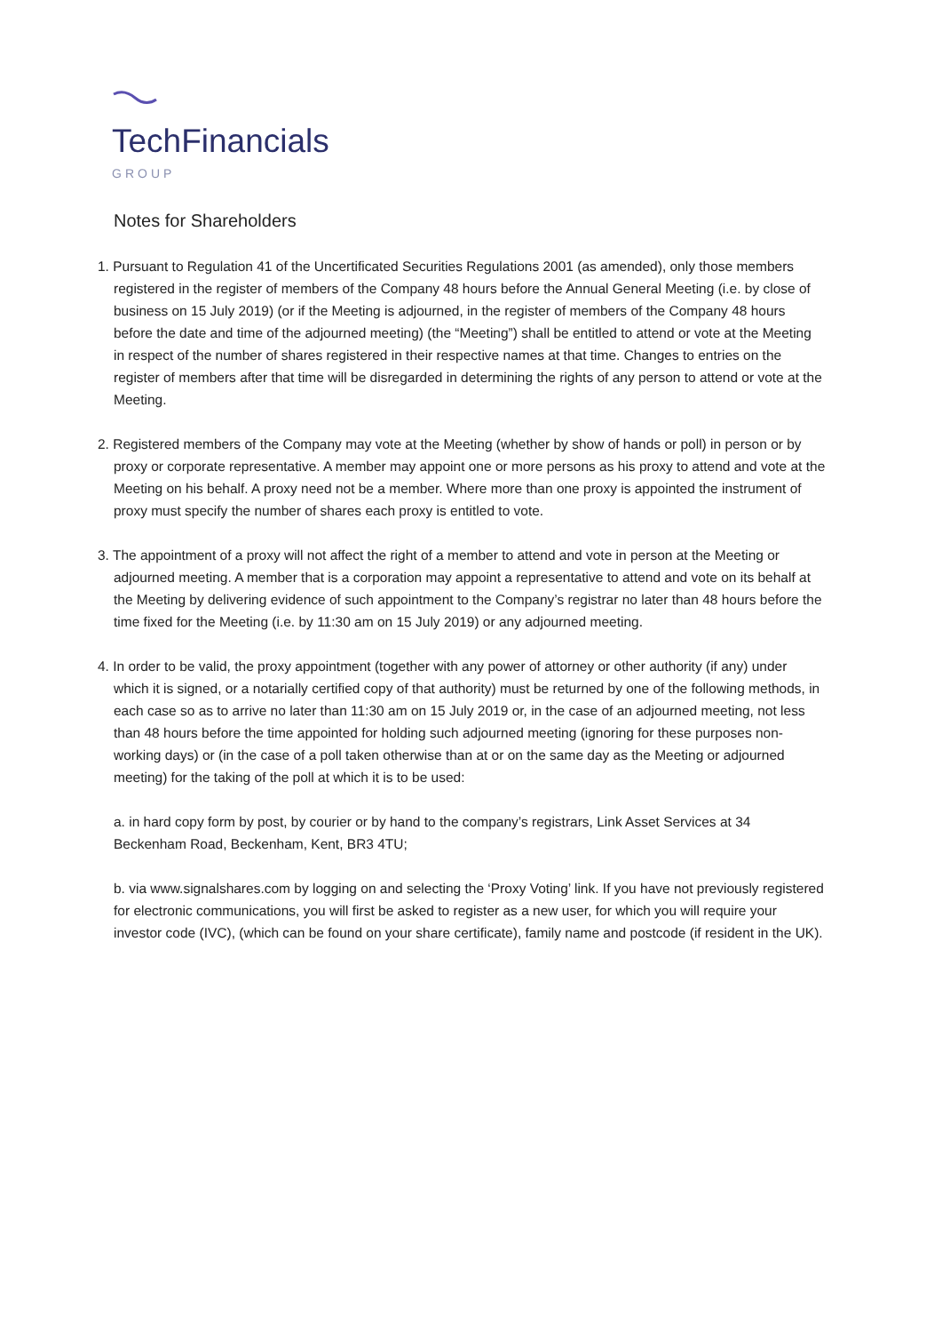TechFinancials
GROUP
Notes for Shareholders
1. Pursuant to Regulation 41 of the Uncertificated Securities Regulations 2001 (as amended), only those members registered in the register of members of the Company 48 hours before the Annual General Meeting (i.e. by close of business on 15 July 2019) (or if the Meeting is adjourned, in the register of members of the Company 48 hours before the date and time of the adjourned meeting) (the “Meeting”) shall be entitled to attend or vote at the Meeting in respect of the number of shares registered in their respective names at that time. Changes to entries on the register of members after that time will be disregarded in determining the rights of any person to attend or vote at the Meeting.
2. Registered members of the Company may vote at the Meeting (whether by show of hands or poll) in person or by proxy or corporate representative. A member may appoint one or more persons as his proxy to attend and vote at the Meeting on his behalf. A proxy need not be a member. Where more than one proxy is appointed the instrument of proxy must specify the number of shares each proxy is entitled to vote.
3. The appointment of a proxy will not affect the right of a member to attend and vote in person at the Meeting or adjourned meeting. A member that is a corporation may appoint a representative to attend and vote on its behalf at the Meeting by delivering evidence of such appointment to the Company’s registrar no later than 48 hours before the time fixed for the Meeting (i.e. by 11:30 am on 15 July 2019) or any adjourned meeting.
4. In order to be valid, the proxy appointment (together with any power of attorney or other authority (if any) under which it is signed, or a notarially certified copy of that authority) must be returned by one of the following methods, in each case so as to arrive no later than 11:30 am on 15 July 2019 or, in the case of an adjourned meeting, not less than 48 hours before the time appointed for holding such adjourned meeting (ignoring for these purposes non-working days) or (in the case of a poll taken otherwise than at or on the same day as the Meeting or adjourned meeting) for the taking of the poll at which it is to be used:
a. in hard copy form by post, by courier or by hand to the company’s registrars, Link Asset Services at 34 Beckenham Road, Beckenham, Kent, BR3 4TU;
b. via www.signalshares.com by logging on and selecting the ‘Proxy Voting’ link. If you have not previously registered for electronic communications, you will first be asked to register as a new user, for which you will require your investor code (IVC), (which can be found on your share certificate), family name and postcode (if resident in the UK).